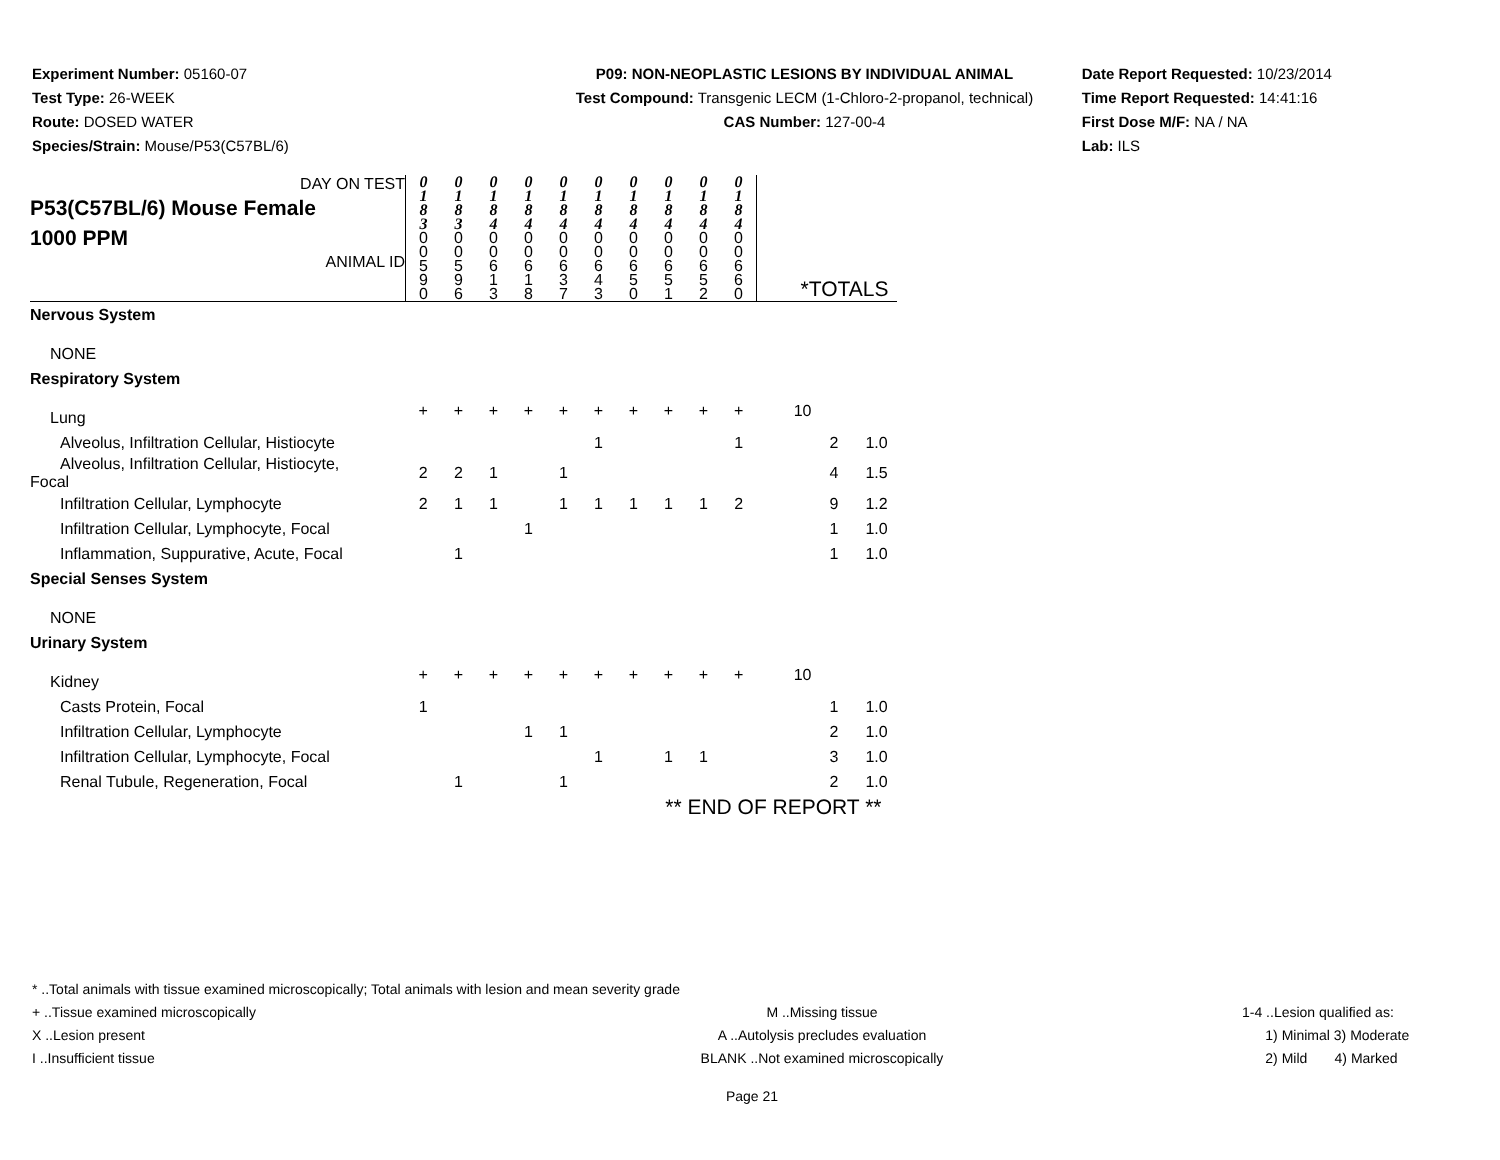Experiment Number: 05160-07
Test Type: 26-WEEK
Route: DOSED WATER
Species/Strain: Mouse/P53(C57BL/6)
P09: NON-NEOPLASTIC LESIONS BY INDIVIDUAL ANIMAL
Test Compound: Transgenic LECM (1-Chloro-2-propanol, technical)
CAS Number: 127-00-4
Date Report Requested: 10/23/2014
Time Report Requested: 14:41:16
First Dose M/F: NA / NA
Lab: ILS
| DAY ON TEST P53(C57BL/6) Mouse Female 1000 PPM ANIMAL ID | 0 1 8 3 0 0 5 9 0 | 0 1 8 3 0 0 5 9 6 | 0 1 8 4 0 0 6 1 3 | 0 1 8 4 0 0 6 1 8 | 0 1 8 4 0 0 6 3 7 | 0 1 8 4 0 0 6 4 3 | 0 1 8 4 0 0 6 5 0 | 0 1 8 4 0 0 6 5 1 | 0 1 8 4 0 0 6 5 2 | 0 1 8 4 0 0 6 6 0 | *TOTALS | | |
| Nervous System | | | | | | | | | | | | | |
| NONE | | | | | | | | | | | | | |
| Respiratory System | | | | | | | | | | | | | |
| Lung | + | + | + | + | + | + | + | + | + | + | 10 | | |
| Alveolus, Infiltration Cellular, Histiocyte | | | | | | 1 | | | | 1 | | 2 | 1.0 |
| Alveolus, Infiltration Cellular, Histiocyte, Focal | 2 | 2 | 1 | | 1 | | | | | | | 4 | 1.5 |
| Infiltration Cellular, Lymphocyte | 2 | 1 | 1 | | 1 | 1 | 1 | 1 | 1 | 2 | | 9 | 1.2 |
| Infiltration Cellular, Lymphocyte, Focal | | | | 1 | | | | | | | | 1 | 1.0 |
| Inflammation, Suppurative, Acute, Focal | | 1 | | | | | | | | | | 1 | 1.0 |
| Special Senses System | | | | | | | | | | | | | |
| NONE | | | | | | | | | | | | | |
| Urinary System | | | | | | | | | | | | | |
| Kidney | + | + | + | + | + | + | + | + | + | + | 10 | | |
| Casts Protein, Focal | 1 | | | | | | | | | | | 1 | 1.0 |
| Infiltration Cellular, Lymphocyte | | | | 1 | 1 | | | | | | | 2 | 1.0 |
| Infiltration Cellular, Lymphocyte, Focal | | | | | | 1 | | 1 | 1 | | | 3 | 1.0 |
| Renal Tubule, Regeneration, Focal | | 1 | | | 1 | | | | | | | 2 | 1.0 |
| ** END OF REPORT ** | | | | | | | | | | | | | |
* ..Total animals with tissue examined microscopically; Total animals with lesion and mean severity grade
+ ..Tissue examined microscopically M ..Missing tissue 1-4 ..Lesion qualified as:
X ..Lesion present A ..Autolysis precludes evaluation 1) Minimal 3) Moderate
I ..Insufficient tissue BLANK ..Not examined microscopically 2) Mild 4) Marked
Page 21